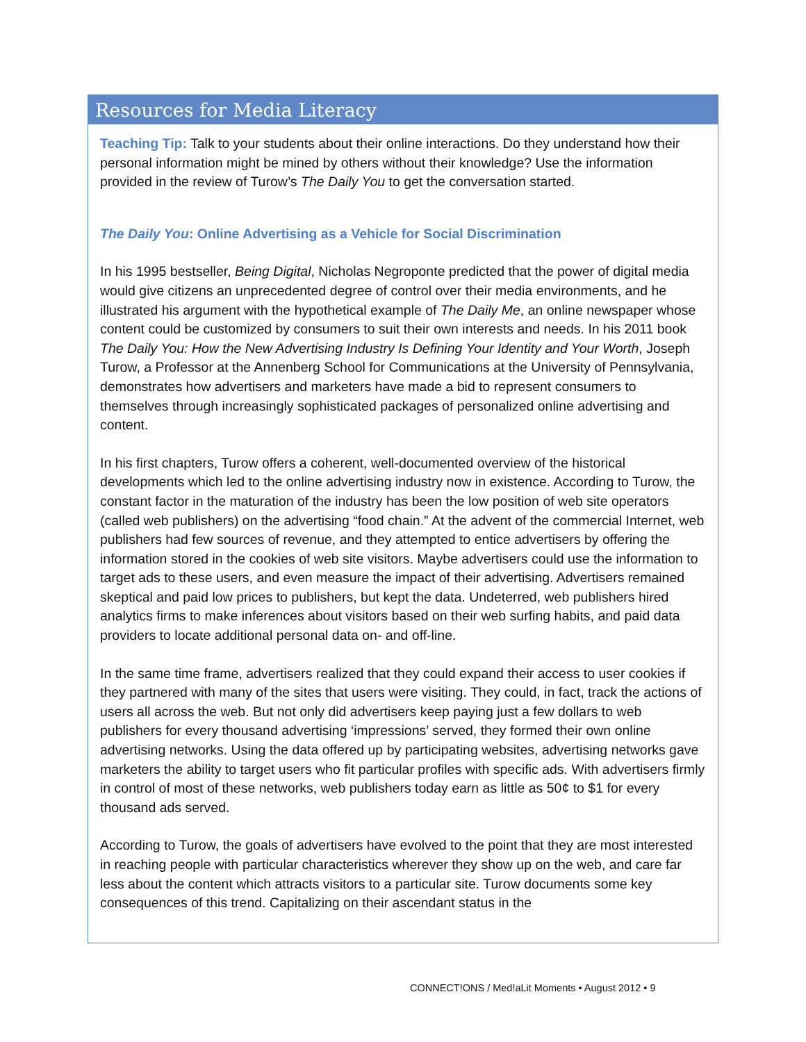Resources for Media Literacy
Teaching Tip: Talk to your students about their online interactions. Do they understand how their personal information might be mined by others without their knowledge? Use the information provided in the review of Turow’s The Daily You to get the conversation started.
The Daily You: Online Advertising as a Vehicle for Social Discrimination
In his 1995 bestseller, Being Digital, Nicholas Negroponte predicted that the power of digital media would give citizens an unprecedented degree of control over their media environments, and he illustrated his argument with the hypothetical example of The Daily Me, an online newspaper whose content could be customized by consumers to suit their own interests and needs. In his 2011 book The Daily You: How the New Advertising Industry Is Defining Your Identity and Your Worth, Joseph Turow, a Professor at the Annenberg School for Communications at the University of Pennsylvania, demonstrates how advertisers and marketers have made a bid to represent consumers to themselves through increasingly sophisticated packages of personalized online advertising and content.
In his first chapters, Turow offers a coherent, well-documented overview of the historical developments which led to the online advertising industry now in existence. According to Turow, the constant factor in the maturation of the industry has been the low position of web site operators (called web publishers) on the advertising “food chain.” At the advent of the commercial Internet, web publishers had few sources of revenue, and they attempted to entice advertisers by offering the information stored in the cookies of web site visitors. Maybe advertisers could use the information to target ads to these users, and even measure the impact of their advertising. Advertisers remained skeptical and paid low prices to publishers, but kept the data. Undeterred, web publishers hired analytics firms to make inferences about visitors based on their web surfing habits, and paid data providers to locate additional personal data on- and off-line.
In the same time frame, advertisers realized that they could expand their access to user cookies if they partnered with many of the sites that users were visiting. They could, in fact, track the actions of users all across the web. But not only did advertisers keep paying just a few dollars to web publishers for every thousand advertising ‘impressions’ served, they formed their own online advertising networks. Using the data offered up by participating websites, advertising networks gave marketers the ability to target users who fit particular profiles with specific ads. With advertisers firmly in control of most of these networks, web publishers today earn as little as 50¢ to $1 for every thousand ads served.
According to Turow, the goals of advertisers have evolved to the point that they are most interested in reaching people with particular characteristics wherever they show up on the web, and care far less about the content which attracts visitors to a particular site. Turow documents some key consequences of this trend. Capitalizing on their ascendant status in the
CONNECT!ONS / Med!aLit Moments • August 2012 • 9